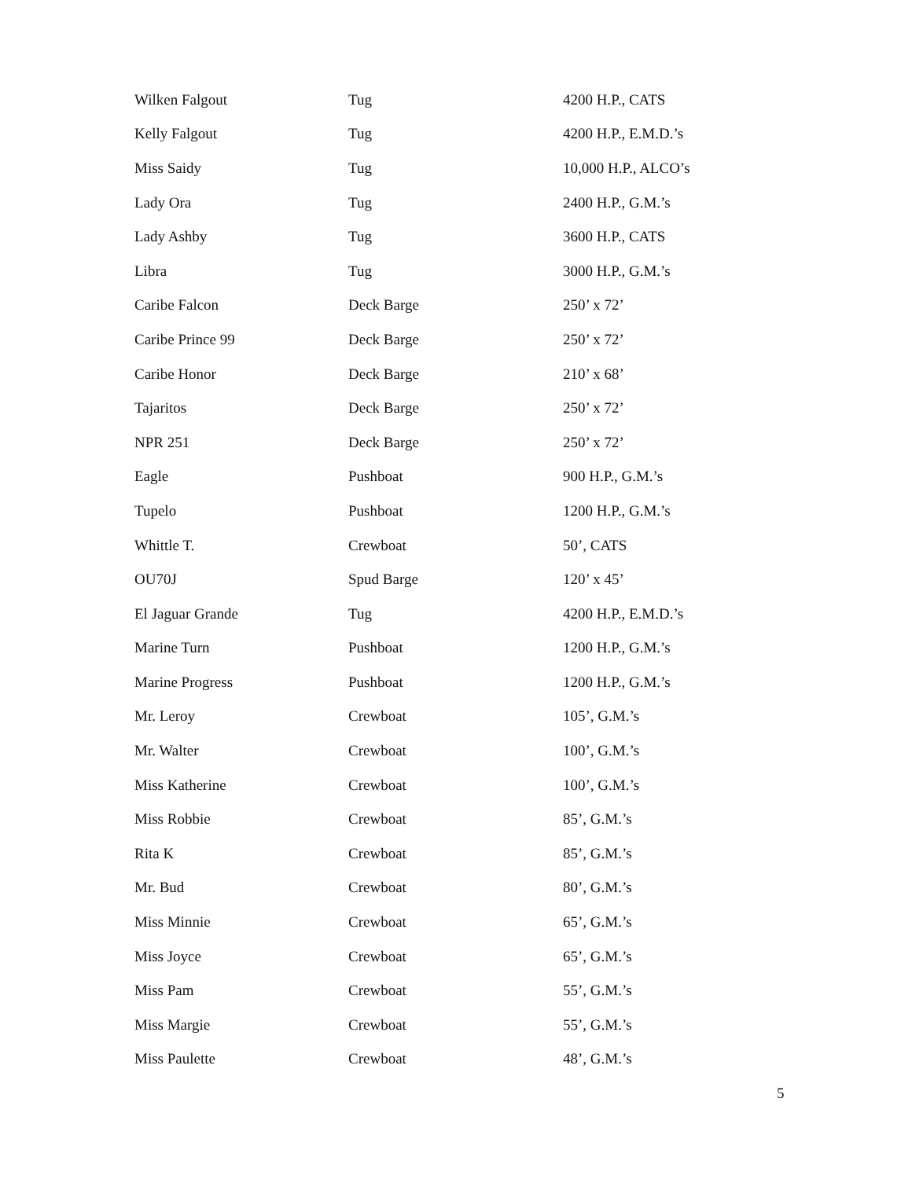| Wilken Falgout | Tug | 4200 H.P., CATS |
| Kelly Falgout | Tug | 4200 H.P., E.M.D.’s |
| Miss Saidy | Tug | 10,000 H.P., ALCO’s |
| Lady Ora | Tug | 2400 H.P., G.M.’s |
| Lady Ashby | Tug | 3600 H.P., CATS |
| Libra | Tug | 3000 H.P., G.M.’s |
| Caribe Falcon | Deck Barge | 250’ x 72’ |
| Caribe Prince 99 | Deck Barge | 250’ x 72’ |
| Caribe Honor | Deck Barge | 210’ x 68’ |
| Tajaritos | Deck Barge | 250’ x 72’ |
| NPR 251 | Deck Barge | 250’ x 72’ |
| Eagle | Pushboat | 900 H.P., G.M.’s |
| Tupelo | Pushboat | 1200 H.P., G.M.’s |
| Whittle T. | Crewboat | 50’, CATS |
| OU70J | Spud Barge | 120’ x 45’ |
| El Jaguar Grande | Tug | 4200 H.P., E.M.D.’s |
| Marine Turn | Pushboat | 1200 H.P., G.M.’s |
| Marine Progress | Pushboat | 1200 H.P., G.M.’s |
| Mr. Leroy | Crewboat | 105’, G.M.’s |
| Mr. Walter | Crewboat | 100’, G.M.’s |
| Miss Katherine | Crewboat | 100’, G.M.’s |
| Miss Robbie | Crewboat | 85’, G.M.’s |
| Rita K | Crewboat | 85’, G.M.’s |
| Mr. Bud | Crewboat | 80’, G.M.’s |
| Miss Minnie | Crewboat | 65’, G.M.’s |
| Miss Joyce | Crewboat | 65’, G.M.’s |
| Miss Pam | Crewboat | 55’, G.M.’s |
| Miss Margie | Crewboat | 55’, G.M.’s |
| Miss Paulette | Crewboat | 48’, G.M.’s |
5